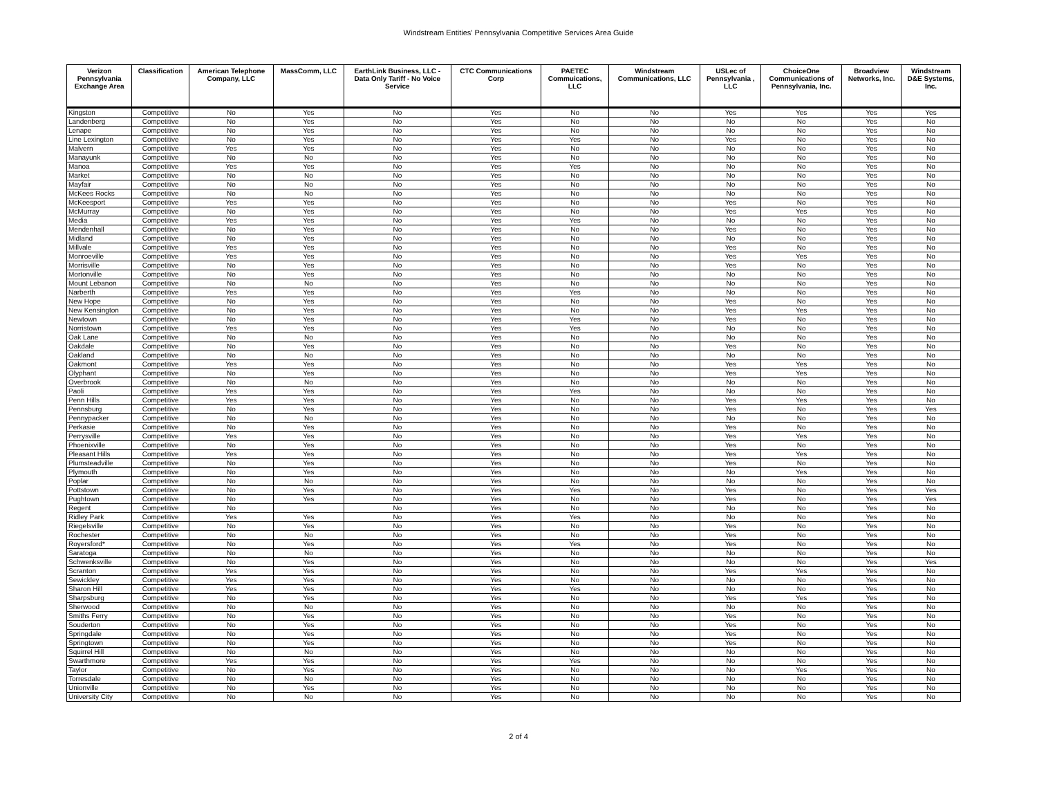Windstream Entities' Pennsylvania Competitive Services Area Guide
| Verizon Pennsylvania Exchange Area | Classification | American Telephone Company, LLC | MassComm, LLC | EarthLink Business, LLC - Data Only Tariff - No Voice Service | CTC Communications Corp | PAETEC Commuications, LLC | Windstream Communications, LLC | USLec of Pennsylvania , LLC | ChoiceOne Communications of Pennsylvania, Inc. | Broadview Networks, Inc. | Windstream D&E Systems, Inc. |
| --- | --- | --- | --- | --- | --- | --- | --- | --- | --- | --- | --- |
| Kingston | Competitive | No | Yes | No | Yes | No | No | Yes | Yes | Yes | Yes |
| Landenberg | Competitive | No | Yes | No | Yes | No | No | No | No | Yes | No |
| Lenape | Competitive | No | Yes | No | Yes | No | No | No | No | Yes | No |
| Line Lexington | Competitive | No | Yes | No | Yes | Yes | No | Yes | No | Yes | No |
| Malvern | Competitive | Yes | Yes | No | Yes | No | No | No | No | Yes | No |
| Manayunk | Competitive | No | No | No | Yes | No | No | No | No | Yes | No |
| Manoa | Competitive | Yes | Yes | No | Yes | Yes | No | No | No | Yes | No |
| Market | Competitive | No | No | No | Yes | No | No | No | No | Yes | No |
| Mayfair | Competitive | No | No | No | Yes | No | No | No | No | Yes | No |
| McKees Rocks | Competitive | No | No | No | Yes | No | No | No | No | Yes | No |
| McKeesport | Competitive | Yes | Yes | No | Yes | No | No | Yes | No | Yes | No |
| McMurray | Competitive | No | Yes | No | Yes | No | No | Yes | Yes | Yes | No |
| Media | Competitive | Yes | Yes | No | Yes | Yes | No | No | No | Yes | No |
| Mendenhall | Competitive | No | Yes | No | Yes | No | No | Yes | No | Yes | No |
| Midland | Competitive | No | Yes | No | Yes | No | No | No | No | Yes | No |
| Millvale | Competitive | Yes | Yes | No | Yes | No | No | Yes | No | Yes | No |
| Monroeville | Competitive | Yes | Yes | No | Yes | No | No | Yes | Yes | Yes | No |
| Morrisville | Competitive | No | Yes | No | Yes | No | No | Yes | No | Yes | No |
| Mortonville | Competitive | No | Yes | No | Yes | No | No | No | No | Yes | No |
| Mount Lebanon | Competitive | No | No | No | Yes | No | No | No | No | Yes | No |
| Narberth | Competitive | Yes | Yes | No | Yes | Yes | No | No | No | Yes | No |
| New Hope | Competitive | No | Yes | No | Yes | No | No | Yes | No | Yes | No |
| New Kensington | Competitive | No | Yes | No | Yes | No | No | Yes | Yes | Yes | No |
| Newtown | Competitive | No | Yes | No | Yes | Yes | No | Yes | No | Yes | No |
| Norristown | Competitive | Yes | Yes | No | Yes | Yes | No | No | No | Yes | No |
| Oak Lane | Competitive | No | No | No | Yes | No | No | No | No | Yes | No |
| Oakdale | Competitive | No | Yes | No | Yes | No | No | Yes | No | Yes | No |
| Oakland | Competitive | No | No | No | Yes | No | No | No | No | Yes | No |
| Oakmont | Competitive | Yes | Yes | No | Yes | No | No | Yes | Yes | Yes | No |
| Olyphant | Competitive | No | Yes | No | Yes | No | No | Yes | Yes | Yes | No |
| Overbrook | Competitive | No | No | No | Yes | No | No | No | No | Yes | No |
| Paoli | Competitive | Yes | Yes | No | Yes | Yes | No | No | No | Yes | No |
| Penn Hills | Competitive | Yes | Yes | No | Yes | No | No | Yes | Yes | Yes | No |
| Pennsburg | Competitive | No | Yes | No | Yes | No | No | Yes | No | Yes | Yes |
| Pennypacker | Competitive | No | No | No | Yes | No | No | No | No | Yes | No |
| Perkasie | Competitive | No | Yes | No | Yes | No | No | Yes | No | Yes | No |
| Perrysville | Competitive | Yes | Yes | No | Yes | No | No | Yes | Yes | Yes | No |
| Phoenixville | Competitive | No | Yes | No | Yes | No | No | Yes | No | Yes | No |
| Pleasant Hills | Competitive | Yes | Yes | No | Yes | No | No | Yes | Yes | Yes | No |
| Plumsteadville | Competitive | No | Yes | No | Yes | No | No | Yes | No | Yes | No |
| Plymouth | Competitive | No | Yes | No | Yes | No | No | No | Yes | Yes | No |
| Poplar | Competitive | No | No | No | Yes | No | No | No | No | Yes | No |
| Pottstown | Competitive | No | Yes | No | Yes | Yes | No | Yes | No | Yes | Yes |
| Pughtown | Competitive | No | Yes | No | Yes | No | No | Yes | No | Yes | Yes |
| Regent | Competitive | No | | No | Yes | No | No | No | No | Yes | No |
| Ridley Park | Competitive | Yes | Yes | No | Yes | Yes | No | No | No | Yes | No |
| Riegelsville | Competitive | No | Yes | No | Yes | No | No | Yes | No | Yes | No |
| Rochester | Competitive | No | No | No | Yes | No | No | Yes | No | Yes | No |
| Royersford* | Competitive | No | Yes | No | Yes | Yes | No | Yes | No | Yes | No |
| Saratoga | Competitive | No | No | No | Yes | No | No | No | No | Yes | No |
| Schwenksville | Competitive | No | Yes | No | Yes | No | No | No | No | Yes | Yes |
| Scranton | Competitive | Yes | Yes | No | Yes | No | No | Yes | Yes | Yes | No |
| Sewickley | Competitive | Yes | Yes | No | Yes | No | No | No | No | Yes | No |
| Sharon Hill | Competitive | Yes | Yes | No | Yes | Yes | No | No | No | Yes | No |
| Sharpsburg | Competitive | No | Yes | No | Yes | No | No | Yes | Yes | Yes | No |
| Sherwood | Competitive | No | No | No | Yes | No | No | No | No | Yes | No |
| Smiths Ferry | Competitive | No | Yes | No | Yes | No | No | Yes | No | Yes | No |
| Souderton | Competitive | No | Yes | No | Yes | No | No | Yes | No | Yes | No |
| Springdale | Competitive | No | Yes | No | Yes | No | No | Yes | No | Yes | No |
| Springtown | Competitive | No | Yes | No | Yes | No | No | Yes | No | Yes | No |
| Squirrel Hill | Competitive | No | No | No | Yes | No | No | No | No | Yes | No |
| Swarthmore | Competitive | Yes | Yes | No | Yes | Yes | No | No | No | Yes | No |
| Taylor | Competitive | No | Yes | No | Yes | No | No | No | Yes | Yes | No |
| Torresdale | Competitive | No | No | No | Yes | No | No | No | No | Yes | No |
| Unionville | Competitive | No | Yes | No | Yes | No | No | No | No | Yes | No |
| University City | Competitive | No | No | No | Yes | No | No | No | No | Yes | No |
2 of 4